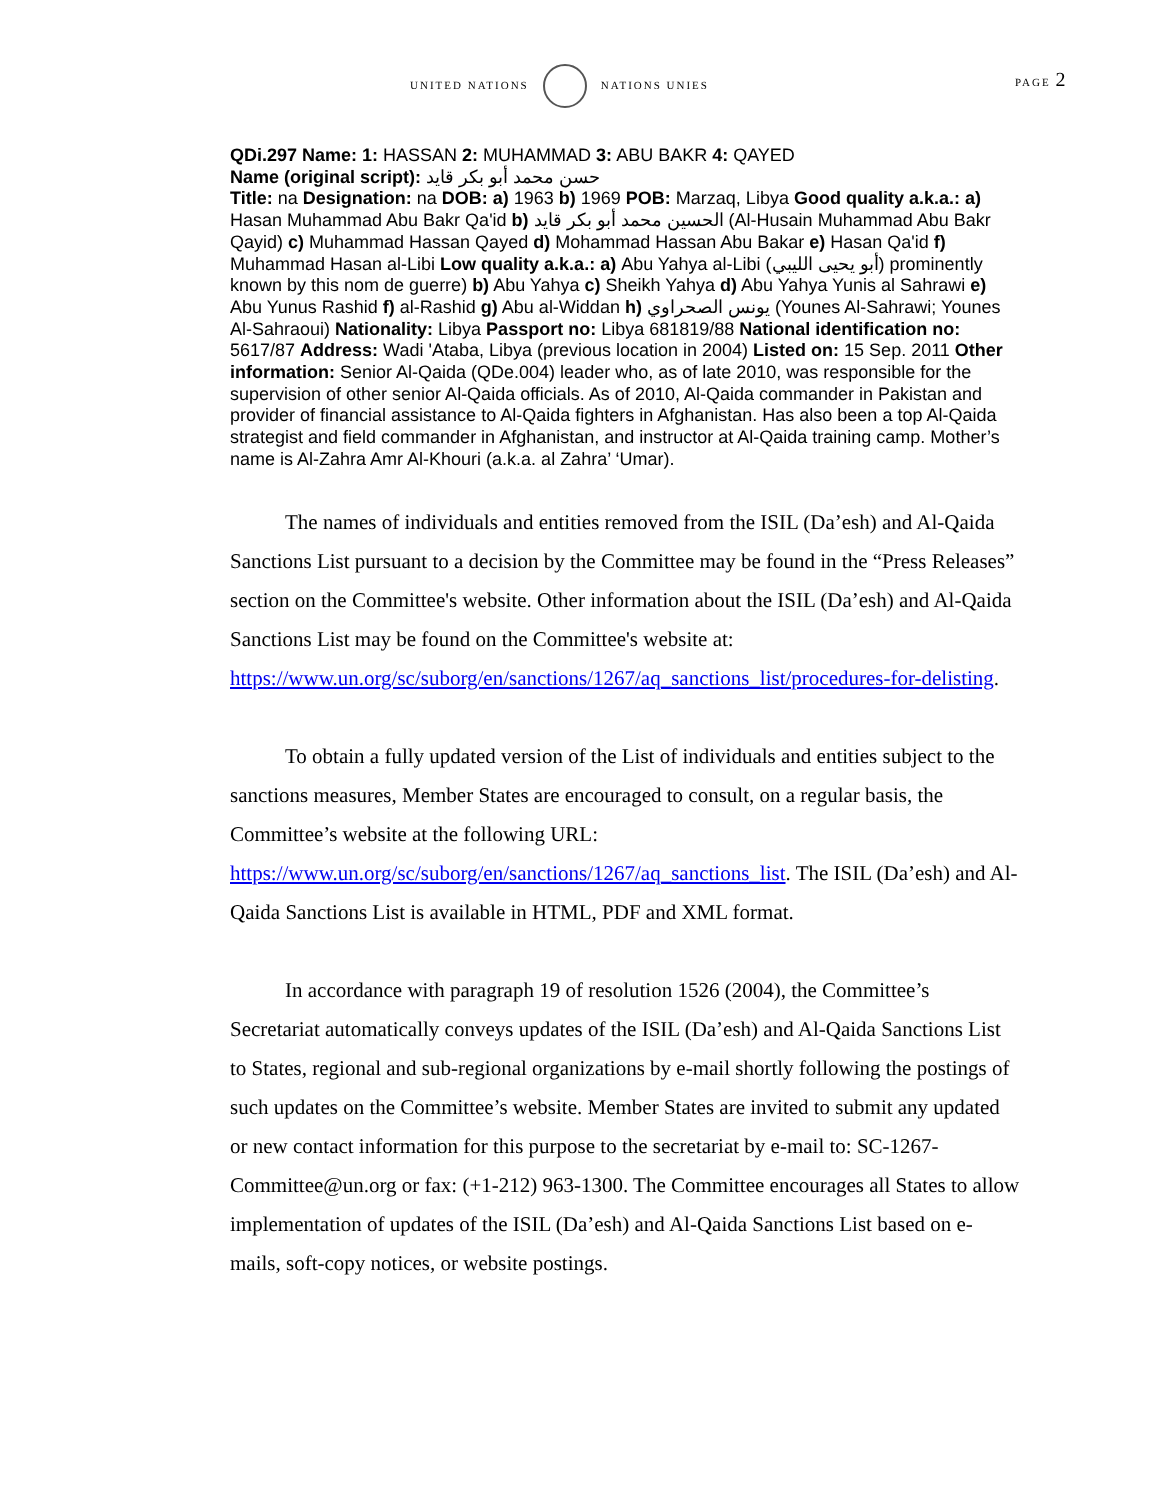UNITED NATIONS NATIONS UNIES PAGE 2
QDi.297 Name: 1: HASSAN 2: MUHAMMAD 3: ABU BAKR 4: QAYED
Name (original script): حسن محمد أبو بكر قايد
Title: na Designation: na DOB: a) 1963 b) 1969 POB: Marzaq, Libya Good quality a.k.a.: a) Hasan Muhammad Abu Bakr Qa'id b) الحسين محمد أبو بكر قايد (Al-Husain Muhammad Abu Bakr Qayid) c) Muhammad Hassan Qayed d) Mohammad Hassan Abu Bakar e) Hasan Qa'id f) Muhammad Hasan al-Libi Low quality a.k.a.: a) Abu Yahya al-Libi (أبو يحيى الليبي) prominently known by this nom de guerre) b) Abu Yahya c) Sheikh Yahya d) Abu Yahya Yunis al Sahrawi e) Abu Yunus Rashid f) al-Rashid g) Abu al-Widdan h) يونس الصحراوي (Younes Al-Sahrawi; Younes Al-Sahraoui) Nationality: Libya Passport no: Libya 681819/88 National identification no: 5617/87 Address: Wadi 'Ataba, Libya (previous location in 2004) Listed on: 15 Sep. 2011 Other information: Senior Al-Qaida (QDe.004) leader who, as of late 2010, was responsible for the supervision of other senior Al-Qaida officials. As of 2010, Al-Qaida commander in Pakistan and provider of financial assistance to Al-Qaida fighters in Afghanistan. Has also been a top Al-Qaida strategist and field commander in Afghanistan, and instructor at Al-Qaida training camp. Mother’s name is Al-Zahra Amr Al-Khouri (a.k.a. al Zahra’ ‘Umar).
The names of individuals and entities removed from the ISIL (Da’esh) and Al-Qaida Sanctions List pursuant to a decision by the Committee may be found in the “Press Releases” section on the Committee's website. Other information about the ISIL (Da’esh) and Al-Qaida Sanctions List may be found on the Committee's website at: https://www.un.org/sc/suborg/en/sanctions/1267/aq_sanctions_list/procedures-for-delisting.
To obtain a fully updated version of the List of individuals and entities subject to the sanctions measures, Member States are encouraged to consult, on a regular basis, the Committee’s website at the following URL: https://www.un.org/sc/suborg/en/sanctions/1267/aq_sanctions_list. The ISIL (Da’esh) and Al-Qaida Sanctions List is available in HTML, PDF and XML format.
In accordance with paragraph 19 of resolution 1526 (2004), the Committee’s Secretariat automatically conveys updates of the ISIL (Da’esh) and Al-Qaida Sanctions List to States, regional and sub-regional organizations by e-mail shortly following the postings of such updates on the Committee’s website. Member States are invited to submit any updated or new contact information for this purpose to the secretariat by e-mail to: SC-1267-Committee@un.org or fax: (+1-212) 963-1300. The Committee encourages all States to allow implementation of updates of the ISIL (Da’esh) and Al-Qaida Sanctions List based on e-mails, soft-copy notices, or website postings.